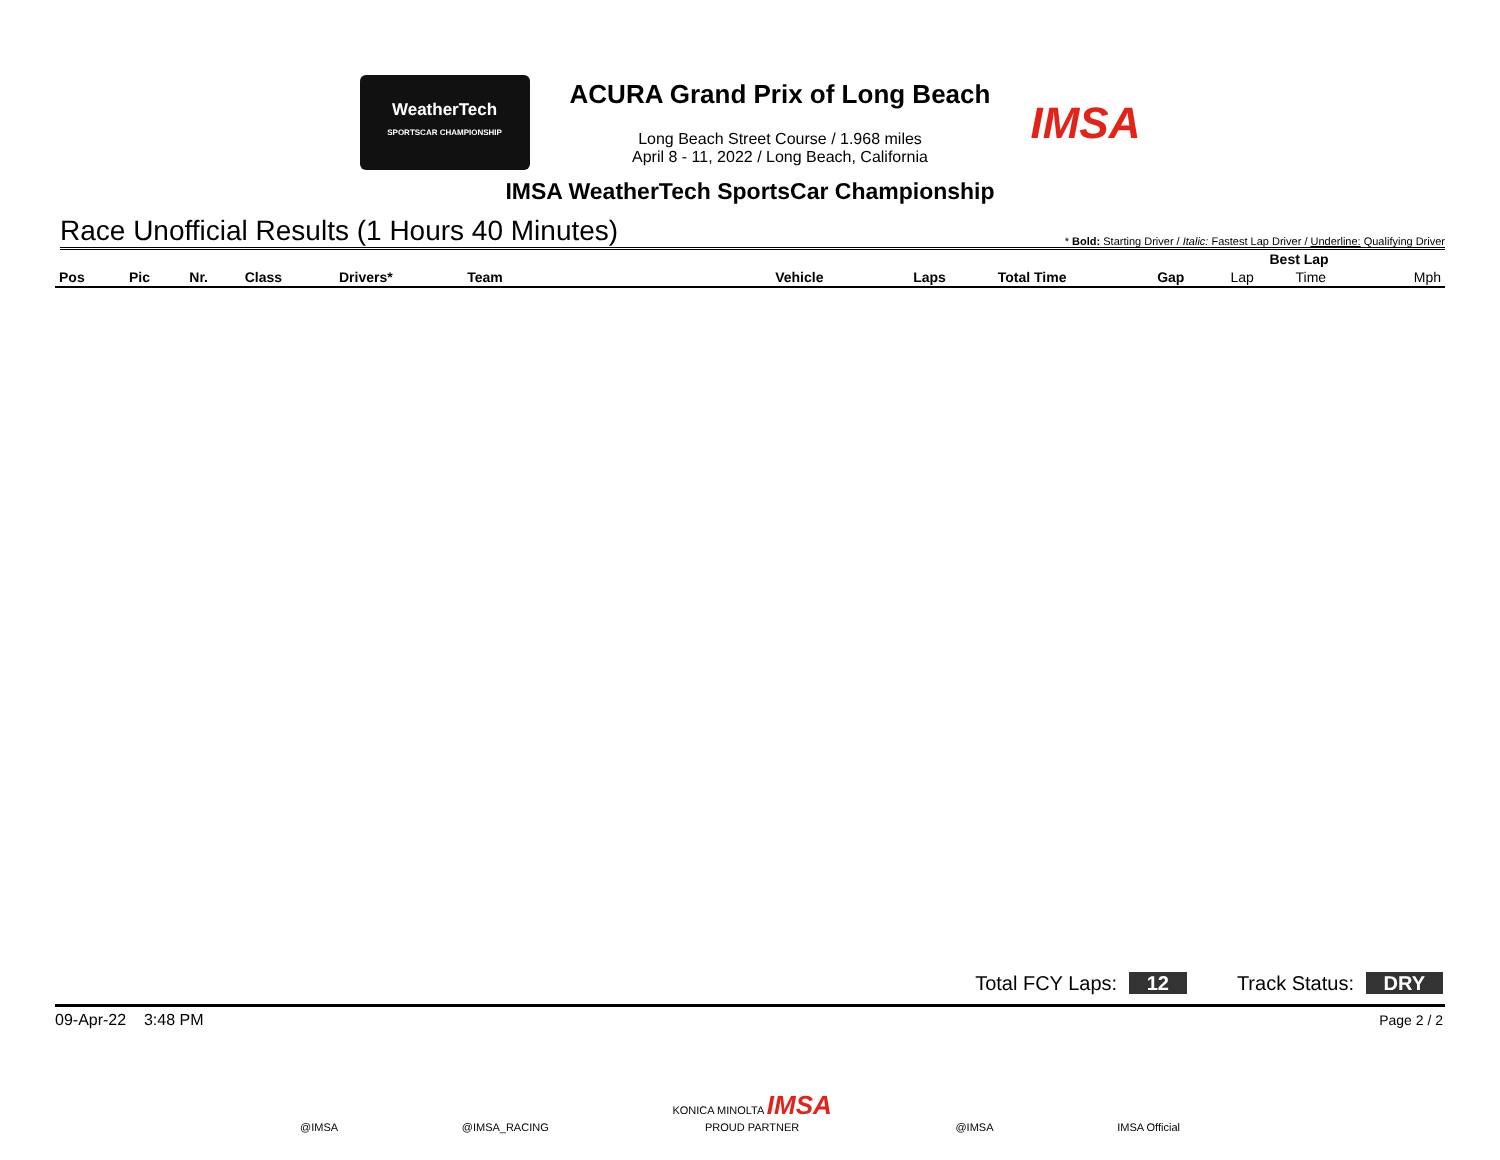WeatherTech
SPORTSCAR CHAMPIONSHIP
ACURA Grand Prix of Long Beach
Long Beach Street Course / 1.968 miles
April 8 - 11, 2022 / Long Beach, California
IMSA
IMSA WeatherTech SportsCar Championship
Race Unofficial Results (1 Hours 40 Minutes) * Bold: Starting Driver / Italic: Fastest Lap Driver / Underline: Qualifying Driver
| | | | | | | | | | | Best Lap | | |
| --- | --- | --- | --- | --- | --- | --- | --- | --- | --- | --- | --- | --- |
| Pos | Pic | Nr. | Class | Drivers* | Team | Vehicle | Laps | Total Time | Gap | Lap | Time | Mph |
Total FCY Laps: 12 Track Status: DRY
09-Apr-22 3:48 PM Page 2 / 2
@IMSA @IMSA_RACING KONICA MINOLTA IMSA
PROUD PARTNER @IMSA IMSA Official